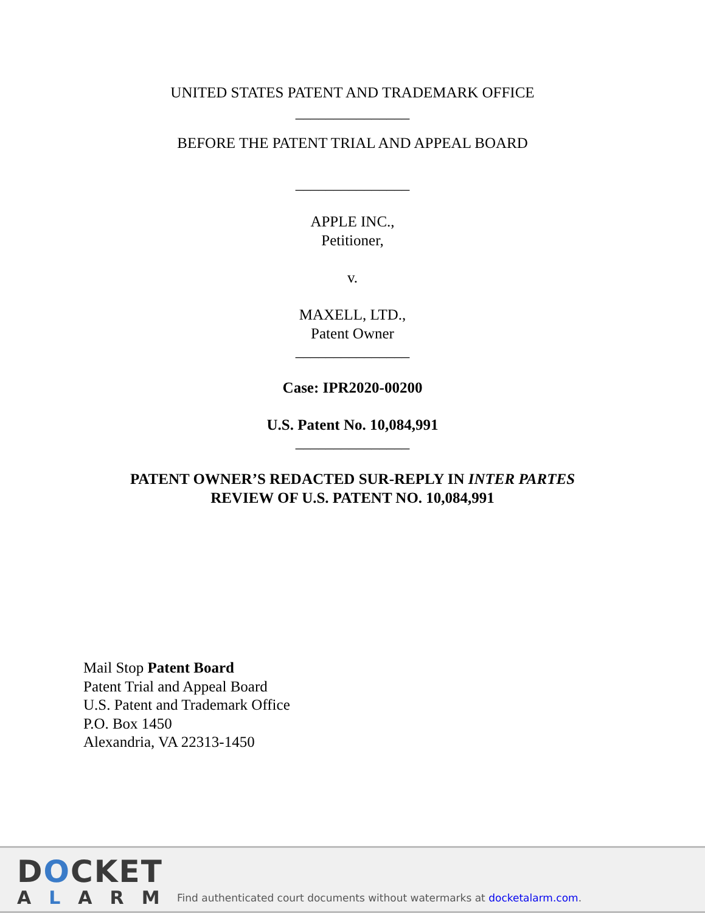UNITED STATES PATENT AND TRADEMARK OFFICE
_______________
BEFORE THE PATENT TRIAL AND APPEAL BOARD
_______________
APPLE INC.,
Petitioner,
v.
MAXELL, LTD.,
Patent Owner
_______________
Case: IPR2020-00200
U.S. Patent No. 10,084,991
_______________
PATENT OWNER’S REDACTED SUR-REPLY IN INTER PARTES
REVIEW OF U.S. PATENT NO. 10,084,991
Mail Stop Patent Board
Patent Trial and Appeal Board
U.S. Patent and Trademark Office
P.O. Box 1450
Alexandria, VA 22313-1450
DOCKET
ALARM
Find authenticated court documents without watermarks at docketalarm.com.